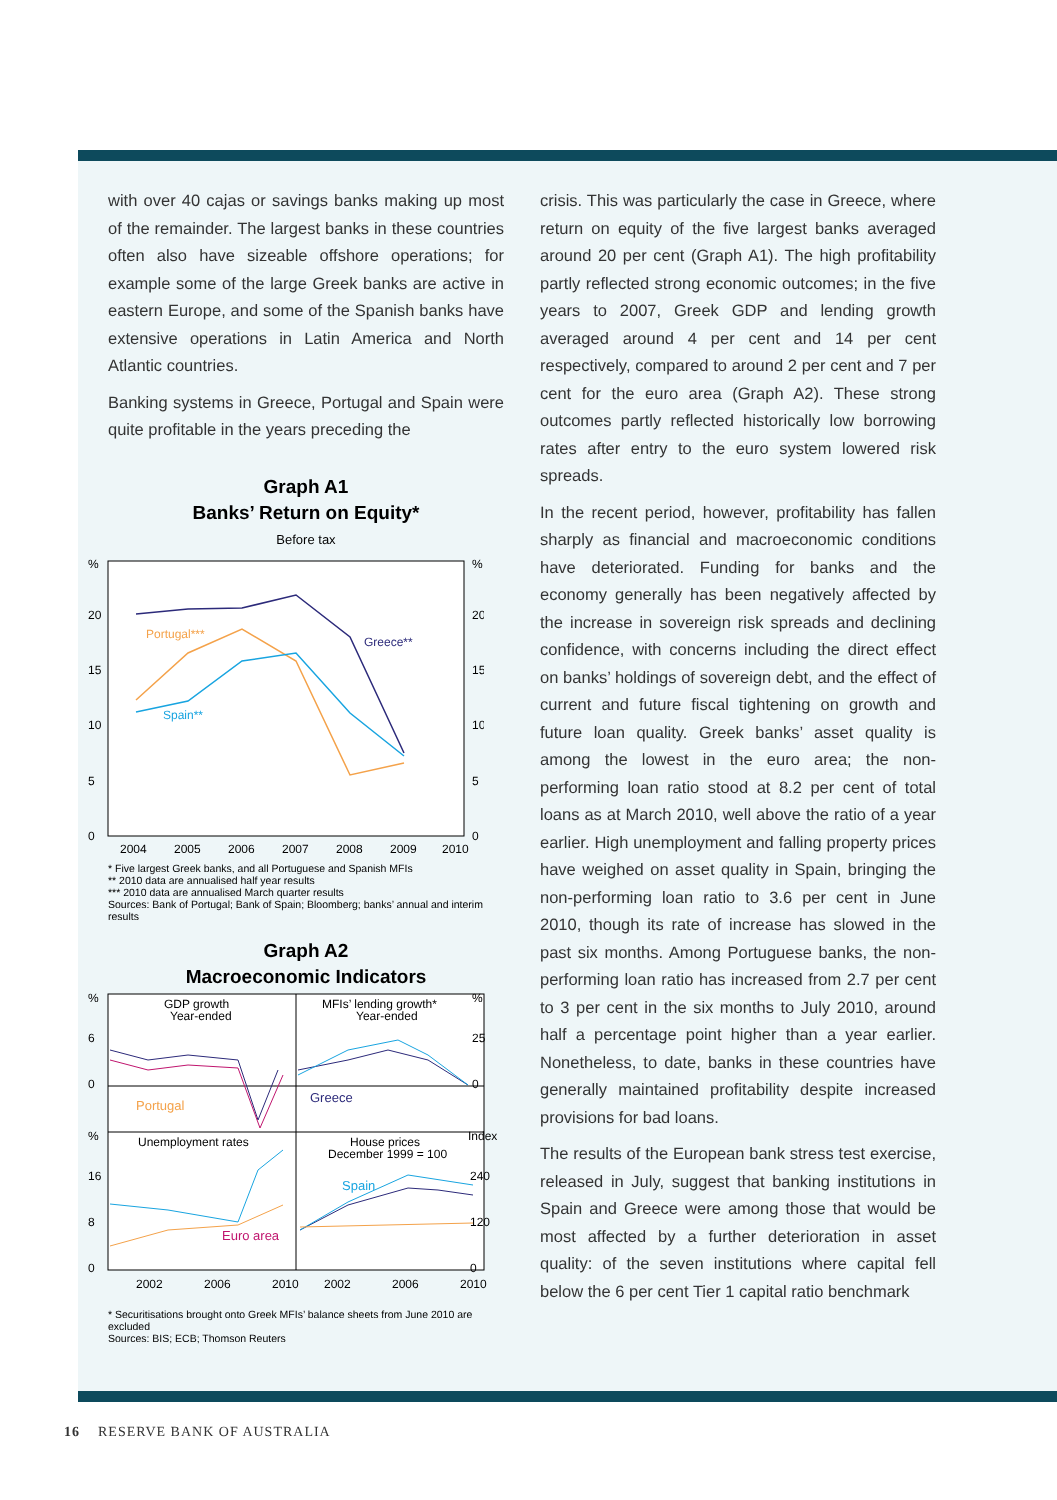with over 40 cajas or savings banks making up most of the remainder. The largest banks in these countries often also have sizeable offshore operations; for example some of the large Greek banks are active in eastern Europe, and some of the Spanish banks have extensive operations in Latin America and North Atlantic countries.
Banking systems in Greece, Portugal and Spain were quite profitable in the years preceding the
Graph A1
Banks’ Return on Equity*
Before tax
%
%
20
20
15
15
10
10
5
5
0
0
2004
2005
2006
2007
2008
2009
2010
Portugal***
Greece**
Spain**
* Five largest Greek banks, and all Portuguese and Spanish MFIs
** 2010 data are annualised half year results
*** 2010 data are annualised March quarter results
Sources: Bank of Portugal; Bank of Spain; Bloomberg; banks’ annual and interim results
Graph A2
Macroeconomic Indicators
%
%
6
25
0
0
%
Index
16
240
8
120
0
0
GDP growth
Year-ended
MFIs’ lending growth*
Year-ended
Unemployment rates
House prices
December 1999 = 100
2002
2006
2010
2002
2006
2010
Portugal
Greece
Euro area
Spain
* Securitisations brought onto Greek MFIs’ balance sheets from June 2010 are excluded
Sources: BIS; ECB; Thomson Reuters
crisis. This was particularly the case in Greece, where return on equity of the five largest banks averaged around 20 per cent (Graph A1). The high profitability partly reflected strong economic outcomes; in the five years to 2007, Greek GDP and lending growth averaged around 4 per cent and 14 per cent respectively, compared to around 2 per cent and 7 per cent for the euro area (Graph A2). These strong outcomes partly reflected historically low borrowing rates after entry to the euro system lowered risk spreads.
In the recent period, however, profitability has fallen sharply as financial and macroeconomic conditions have deteriorated. Funding for banks and the economy generally has been negatively affected by the increase in sovereign risk spreads and declining confidence, with concerns including the direct effect on banks’ holdings of sovereign debt, and the effect of current and future fiscal tightening on growth and future loan quality. Greek banks’ asset quality is among the lowest in the euro area; the non-performing loan ratio stood at 8.2 per cent of total loans as at March 2010, well above the ratio of a year earlier. High unemployment and falling property prices have weighed on asset quality in Spain, bringing the non-performing loan ratio to 3.6 per cent in June 2010, though its rate of increase has slowed in the past six months. Among Portuguese banks, the non-performing loan ratio has increased from 2.7 per cent to 3 per cent in the six months to July 2010, around half a percentage point higher than a year earlier. Nonetheless, to date, banks in these countries have generally maintained profitability despite increased provisions for bad loans.
The results of the European bank stress test exercise, released in July, suggest that banking institutions in Spain and Greece were among those that would be most affected by a further deterioration in asset quality: of the seven institutions where capital fell below the 6 per cent Tier 1 capital ratio benchmark
16 RESERVE BANK OF AUSTRALIA